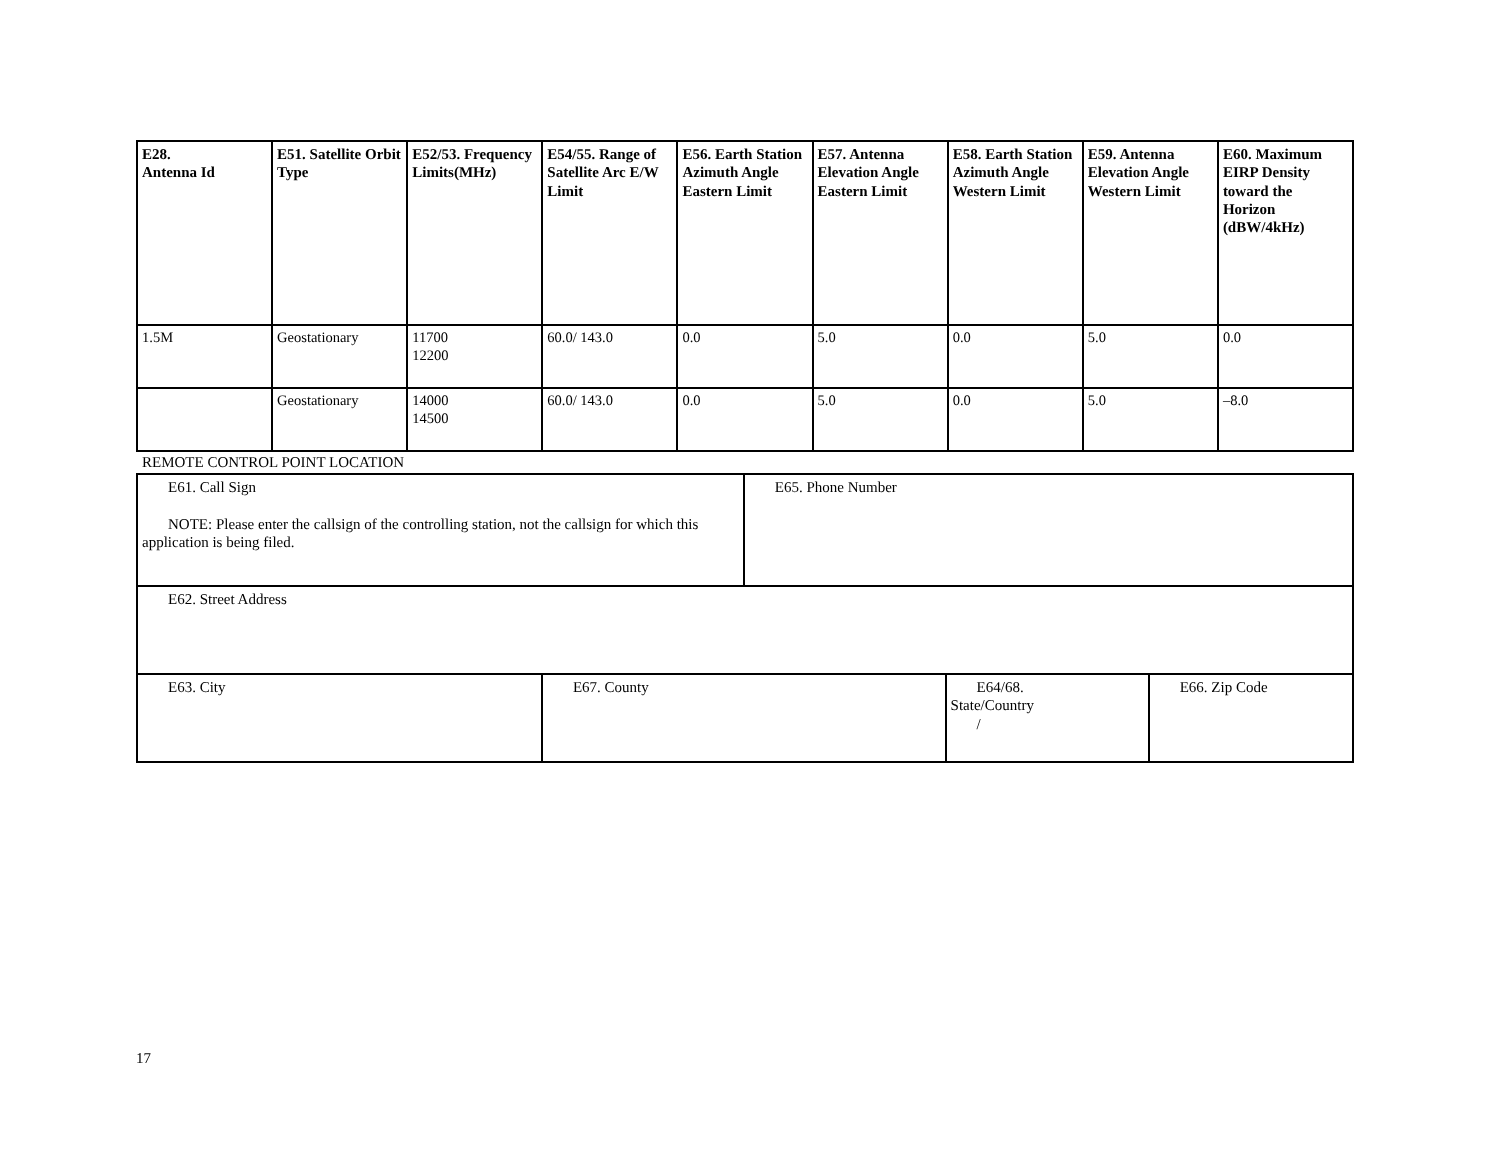| E28. Antenna Id | E51. Satellite Orbit Type | E52/53. Frequency Limits(MHz) | E54/55. Range of Satellite Arc E/W Limit | E56. Earth Station Azimuth Angle Eastern Limit | E57. Antenna Elevation Angle Eastern Limit | E58. Earth Station Azimuth Angle Western Limit | E59. Antenna Elevation Angle Western Limit | E60. Maximum EIRP Density toward the Horizon (dBW/4kHz) |
| --- | --- | --- | --- | --- | --- | --- | --- | --- |
| 1.5M | Geostationary | 11700 12200 | 60.0/ 143.0 | 0.0 | 5.0 | 0.0 | 5.0 | 0.0 |
| | Geostationary | 14000 14500 | 60.0/ 143.0 | 0.0 | 5.0 | 0.0 | 5.0 | –8.0 |
REMOTE CONTROL POINT LOCATION
| E61. Call Sign NOTE: Please enter the callsign of the controlling station, not the callsign for which this application is being filed. | | E65. Phone Number | | |
| E62. Street Address | | | | |
| E63. City | E67. County | | E64/68. State/Country / | E66. Zip Code |
17